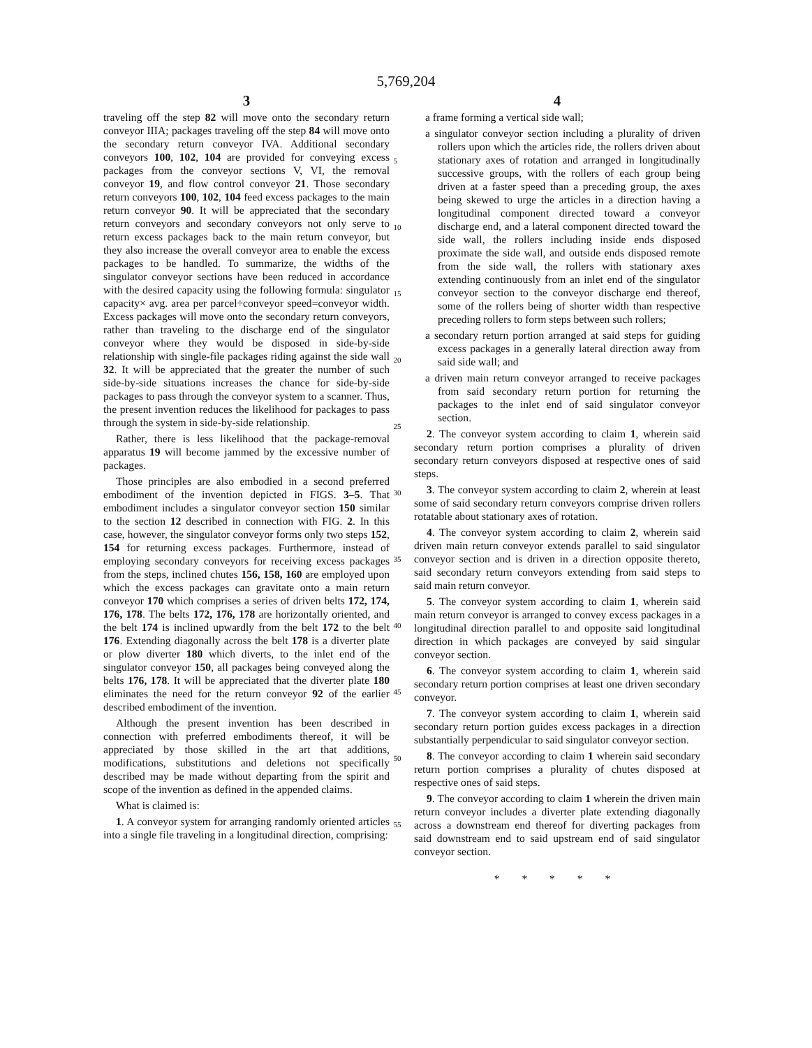5,769,204
3
traveling off the step 82 will move onto the secondary return conveyor IIIA; packages traveling off the step 84 will move onto the secondary return conveyor IVA. Additional secondary conveyors 100, 102, 104 are provided for conveying excess packages from the conveyor sections V, VI, the removal conveyor 19, and flow control conveyor 21. Those secondary return conveyors 100, 102, 104 feed excess packages to the main return conveyor 90. It will be appreciated that the secondary return conveyors and secondary conveyors not only serve to return excess packages back to the main return conveyor, but they also increase the overall conveyor area to enable the excess packages to be handled. To summarize, the widths of the singulator conveyor sections have been reduced in accordance with the desired capacity using the following formula: singulator capacity× avg. area per parcel÷conveyor speed=conveyor width. Excess packages will move onto the secondary return conveyors, rather than traveling to the discharge end of the singulator conveyor where they would be disposed in side-by-side relationship with single-file packages riding against the side wall 32. It will be appreciated that the greater the number of such side-by-side situations increases the chance for side-by-side packages to pass through the conveyor system to a scanner. Thus, the present invention reduces the likelihood for packages to pass through the system in side-by-side relationship.
Rather, there is less likelihood that the package-removal apparatus 19 will become jammed by the excessive number of packages.
Those principles are also embodied in a second preferred embodiment of the invention depicted in FIGS. 3–5. That embodiment includes a singulator conveyor section 150 similar to the section 12 described in connection with FIG. 2. In this case, however, the singulator conveyor forms only two steps 152, 154 for returning excess packages. Furthermore, instead of employing secondary conveyors for receiving excess packages from the steps, inclined chutes 156, 158, 160 are employed upon which the excess packages can gravitate onto a main return conveyor 170 which comprises a series of driven belts 172, 174, 176, 178. The belts 172, 176, 178 are horizontally oriented, and the belt 174 is inclined upwardly from the belt 172 to the belt 176. Extending diagonally across the belt 178 is a diverter plate or plow diverter 180 which diverts, to the inlet end of the singulator conveyor 150, all packages being conveyed along the belts 176, 178. It will be appreciated that the diverter plate 180 eliminates the need for the return conveyor 92 of the earlier described embodiment of the invention.
Although the present invention has been described in connection with preferred embodiments thereof, it will be appreciated by those skilled in the art that additions, modifications, substitutions and deletions not specifically described may be made without departing from the spirit and scope of the invention as defined in the appended claims.
What is claimed is:
1. A conveyor system for arranging randomly oriented articles into a single file traveling in a longitudinal direction, comprising:
5
10
15
20
25
30
35
40
45
50
55
4
a frame forming a vertical side wall;
a singulator conveyor section including a plurality of driven rollers upon which the articles ride, the rollers driven about stationary axes of rotation and arranged in longitudinally successive groups, with the rollers of each group being driven at a faster speed than a preceding group, the axes being skewed to urge the articles in a direction having a longitudinal component directed toward a conveyor discharge end, and a lateral component directed toward the side wall, the rollers including inside ends disposed proximate the side wall, and outside ends disposed remote from the side wall, the rollers with stationary axes extending continuously from an inlet end of the singulator conveyor section to the conveyor discharge end thereof, some of the rollers being of shorter width than respective preceding rollers to form steps between such rollers;
a secondary return portion arranged at said steps for guiding excess packages in a generally lateral direction away from said side wall; and
a driven main return conveyor arranged to receive packages from said secondary return portion for returning the packages to the inlet end of said singulator conveyor section.
2. The conveyor system according to claim 1, wherein said secondary return portion comprises a plurality of driven secondary return conveyors disposed at respective ones of said steps.
3. The conveyor system according to claim 2, wherein at least some of said secondary return conveyors comprise driven rollers rotatable about stationary axes of rotation.
4. The conveyor system according to claim 2, wherein said driven main return conveyor extends parallel to said singulator conveyor section and is driven in a direction opposite thereto, said secondary return conveyors extending from said steps to said main return conveyor.
5. The conveyor system according to claim 1, wherein said main return conveyor is arranged to convey excess packages in a longitudinal direction parallel to and opposite said longitudinal direction in which packages are conveyed by said singular conveyor section.
6. The conveyor system according to claim 1, wherein said secondary return portion comprises at least one driven secondary conveyor.
7. The conveyor system according to claim 1, wherein said secondary return portion guides excess packages in a direction substantially perpendicular to said singulator conveyor section.
8. The conveyor according to claim 1 wherein said secondary return portion comprises a plurality of chutes disposed at respective ones of said steps.
9. The conveyor according to claim 1 wherein the driven main return conveyor includes a diverter plate extending diagonally across a downstream end thereof for diverting packages from said downstream end to said upstream end of said singulator conveyor section.
* * * * *